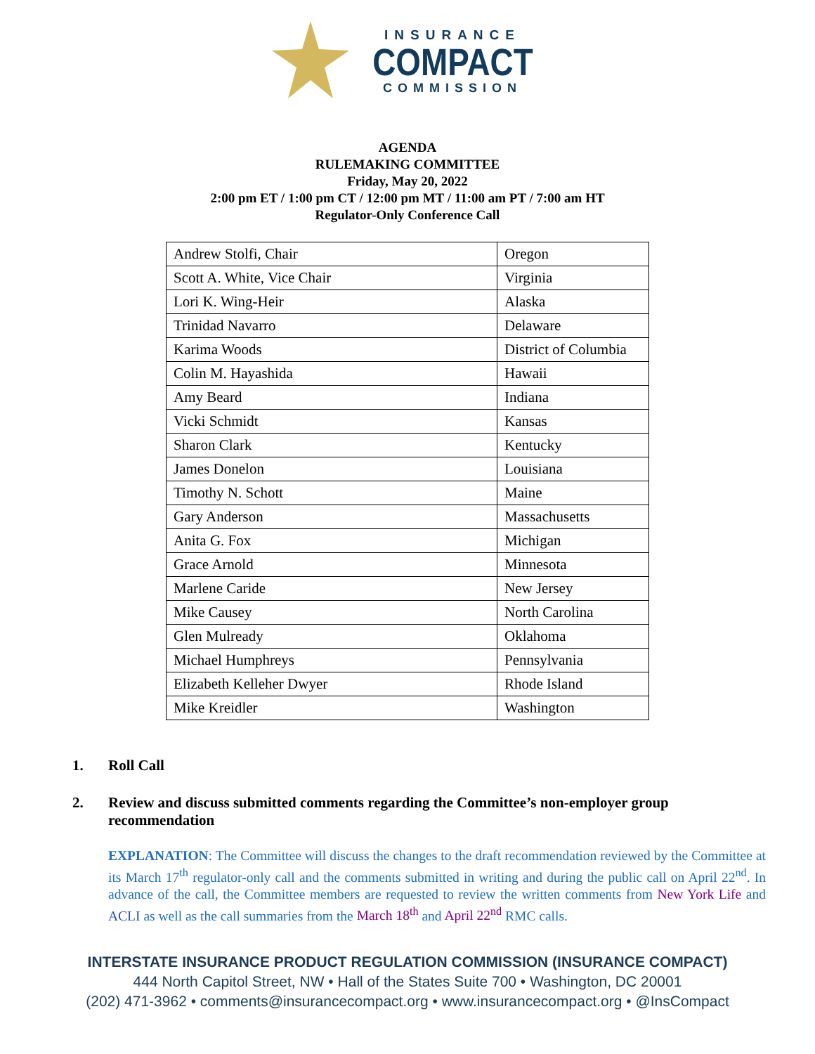INSURANCE
COMPACT
COMMISSION
AGENDA
RULEMAKING COMMITTEE
Friday, May 20, 2022
2:00 pm ET / 1:00 pm CT / 12:00 pm MT / 11:00 am PT / 7:00 am HT
Regulator-Only Conference Call
| Andrew Stolfi, Chair | Oregon |
| Scott A. White, Vice Chair | Virginia |
| Lori K. Wing-Heir | Alaska |
| Trinidad Navarro | Delaware |
| Karima Woods | District of Columbia |
| Colin M. Hayashida | Hawaii |
| Amy Beard | Indiana |
| Vicki Schmidt | Kansas |
| Sharon Clark | Kentucky |
| James Donelon | Louisiana |
| Timothy N. Schott | Maine |
| Gary Anderson | Massachusetts |
| Anita G. Fox | Michigan |
| Grace Arnold | Minnesota |
| Marlene Caride | New Jersey |
| Mike Causey | North Carolina |
| Glen Mulready | Oklahoma |
| Michael Humphreys | Pennsylvania |
| Elizabeth Kelleher Dwyer | Rhode Island |
| Mike Kreidler | Washington |
1. Roll Call
2. Review and discuss submitted comments regarding the Committee’s non-employer group recommendation
EXPLANATION: The Committee will discuss the changes to the draft recommendation reviewed by the Committee at its March 17<sup>th</sup> regulator-only call and the comments submitted in writing and during the public call on April 22<sup>nd</sup>. In advance of the call, the Committee members are requested to review the written comments from New York Life and ACLI as well as the call summaries from the March 18<sup>th</sup> and April 22<sup>nd</sup> RMC calls.
INTERSTATE INSURANCE PRODUCT REGULATION COMMISSION (INSURANCE COMPACT)
444 North Capitol Street, NW • Hall of the States Suite 700 • Washington, DC 20001
(202) 471-3962 • comments@insurancecompact.org • www.insurancecompact.org • @InsCompact